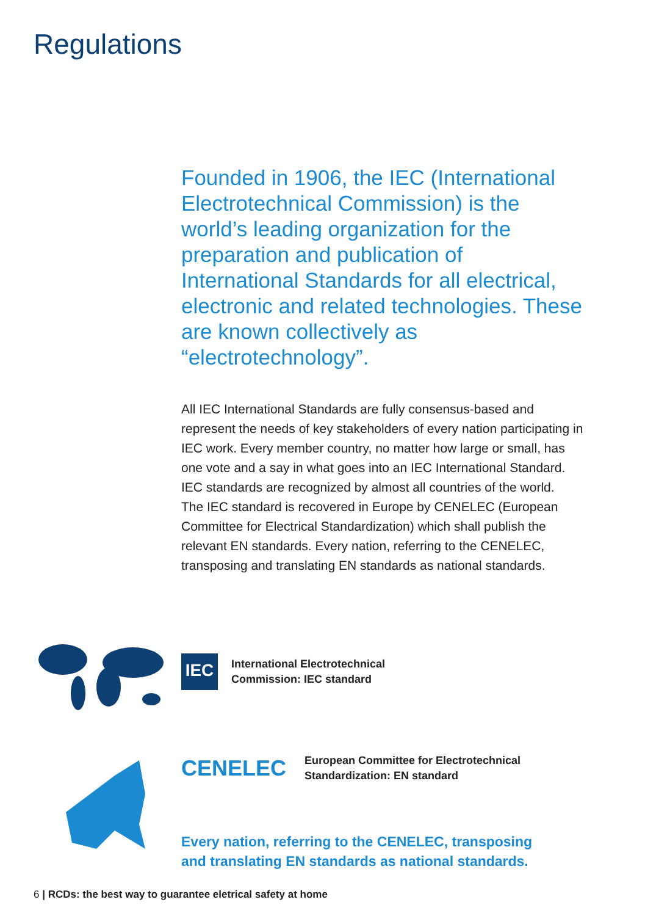Regulations
Founded in 1906, the IEC (International Electrotechnical Commission) is the world’s leading organization for the preparation and publication of International Standards for all electrical, electronic and related technologies. These are known collectively as “electrotechnology”.
All IEC International Standards are fully consensus-based and represent the needs of key stakeholders of every nation participating in IEC work. Every member country, no matter how large or small, has one vote and a say in what goes into an IEC International Standard. IEC standards are recognized by almost all countries of the world.
The IEC standard is recovered in Europe by CENELEC (European Committee for Electrical Standardization) which shall publish the relevant EN standards. Every nation, referring to the CENELEC, transposing and translating EN standards as national standards.
IEC
International Electrotechnical
Commission: IEC standard
CENELEC
European Committee for Electrotechnical
Standardization: EN standard
Every nation, referring to the CENELEC, transposing
and translating EN standards as national standards.
6 | RCDs: the best way to guarantee eletrical safety at home